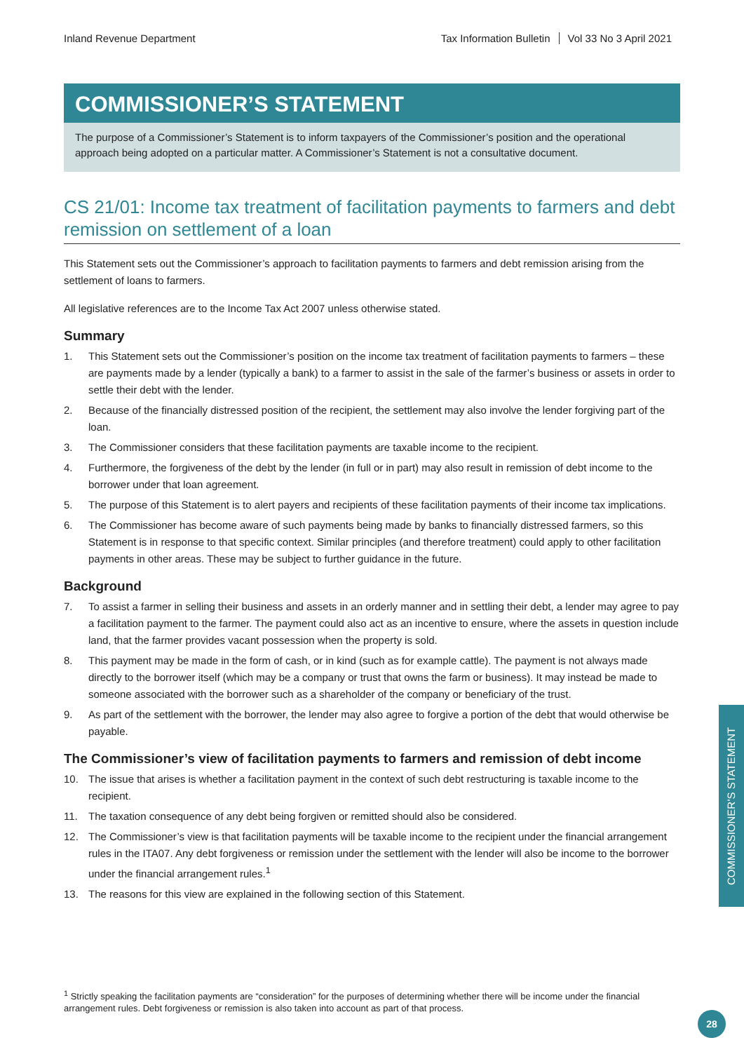Inland Revenue Department Tax Information Bulletin Vol 33 No 3 April 2021
COMMISSIONER’S STATEMENT
The purpose of a Commissioner’s Statement is to inform taxpayers of the Commissioner’s position and the operational approach being adopted on a particular matter. A Commissioner’s Statement is not a consultative document.
CS 21/01: Income tax treatment of facilitation payments to farmers and debt remission on settlement of a loan
This Statement sets out the Commissioner’s approach to facilitation payments to farmers and debt remission arising from the settlement of loans to farmers.
All legislative references are to the Income Tax Act 2007 unless otherwise stated.
Summary
1. This Statement sets out the Commissioner’s position on the income tax treatment of facilitation payments to farmers – these are payments made by a lender (typically a bank) to a farmer to assist in the sale of the farmer’s business or assets in order to settle their debt with the lender.
2. Because of the financially distressed position of the recipient, the settlement may also involve the lender forgiving part of the loan.
3. The Commissioner considers that these facilitation payments are taxable income to the recipient.
4. Furthermore, the forgiveness of the debt by the lender (in full or in part) may also result in remission of debt income to the borrower under that loan agreement.
5. The purpose of this Statement is to alert payers and recipients of these facilitation payments of their income tax implications.
6. The Commissioner has become aware of such payments being made by banks to financially distressed farmers, so this Statement is in response to that specific context. Similar principles (and therefore treatment) could apply to other facilitation payments in other areas. These may be subject to further guidance in the future.
Background
7. To assist a farmer in selling their business and assets in an orderly manner and in settling their debt, a lender may agree to pay a facilitation payment to the farmer. The payment could also act as an incentive to ensure, where the assets in question include land, that the farmer provides vacant possession when the property is sold.
8. This payment may be made in the form of cash, or in kind (such as for example cattle). The payment is not always made directly to the borrower itself (which may be a company or trust that owns the farm or business). It may instead be made to someone associated with the borrower such as a shareholder of the company or beneficiary of the trust.
9. As part of the settlement with the borrower, the lender may also agree to forgive a portion of the debt that would otherwise be payable.
The Commissioner’s view of facilitation payments to farmers and remission of debt income
10. The issue that arises is whether a facilitation payment in the context of such debt restructuring is taxable income to the recipient.
11. The taxation consequence of any debt being forgiven or remitted should also be considered.
12. The Commissioner’s view is that facilitation payments will be taxable income to the recipient under the financial arrangement rules in the ITA07. Any debt forgiveness or remission under the settlement with the lender will also be income to the borrower under the financial arrangement rules.<sup>1</sup>
13. The reasons for this view are explained in the following section of this Statement.
COMMISSIONER’S STATEMENT
<sup>1</sup> Strictly speaking the facilitation payments are “consideration” for the purposes of determining whether there will be income under the financial arrangement rules. Debt forgiveness or remission is also taken into account as part of that process.
28